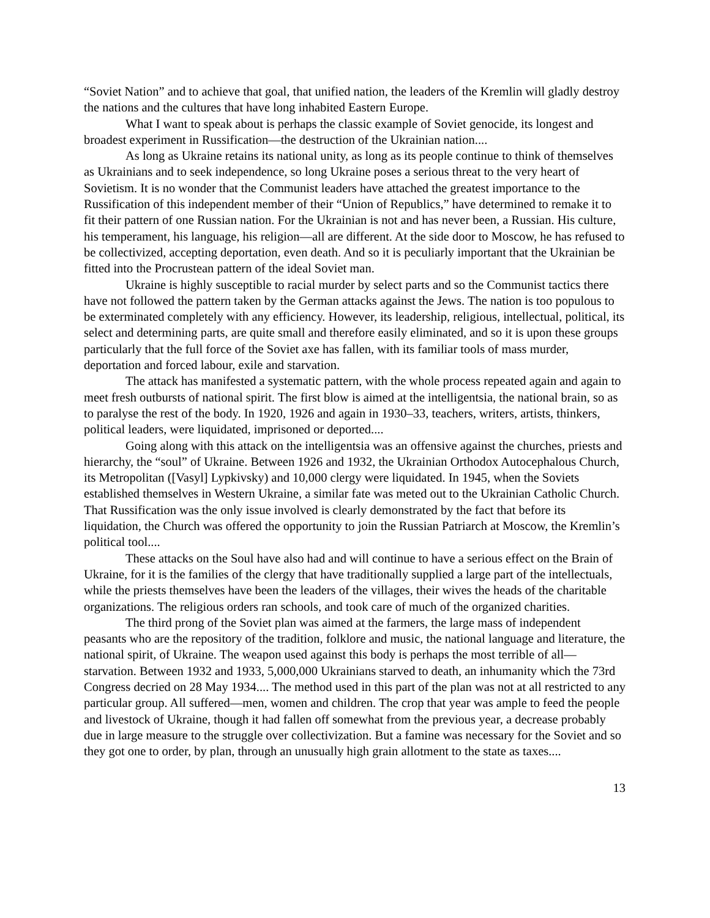“Soviet Nation” and to achieve that goal, that unified nation, the leaders of the Kremlin will gladly destroy the nations and the cultures that have long inhabited Eastern Europe.
What I want to speak about is perhaps the classic example of Soviet genocide, its longest and broadest experiment in Russification—the destruction of the Ukrainian nation....
As long as Ukraine retains its national unity, as long as its people continue to think of themselves as Ukrainians and to seek independence, so long Ukraine poses a serious threat to the very heart of Sovietism. It is no wonder that the Communist leaders have attached the greatest importance to the Russification of this independent member of their “Union of Republics,” have determined to remake it to fit their pattern of one Russian nation. For the Ukrainian is not and has never been, a Russian. His culture, his temperament, his language, his religion—all are different. At the side door to Moscow, he has refused to be collectivized, accepting deportation, even death. And so it is peculiarly important that the Ukrainian be fitted into the Procrustean pattern of the ideal Soviet man.
Ukraine is highly susceptible to racial murder by select parts and so the Communist tactics there have not followed the pattern taken by the German attacks against the Jews. The nation is too populous to be exterminated completely with any efficiency. However, its leadership, religious, intellectual, political, its select and determining parts, are quite small and therefore easily eliminated, and so it is upon these groups particularly that the full force of the Soviet axe has fallen, with its familiar tools of mass murder, deportation and forced labour, exile and starvation.
The attack has manifested a systematic pattern, with the whole process repeated again and again to meet fresh outbursts of national spirit. The first blow is aimed at the intelligentsia, the national brain, so as to paralyse the rest of the body. In 1920, 1926 and again in 1930–33, teachers, writers, artists, thinkers, political leaders, were liquidated, imprisoned or deported....
Going along with this attack on the intelligentsia was an offensive against the churches, priests and hierarchy, the “soul” of Ukraine. Between 1926 and 1932, the Ukrainian Orthodox Autocephalous Church, its Metropolitan ([Vasyl] Lypkivsky) and 10,000 clergy were liquidated. In 1945, when the Soviets established themselves in Western Ukraine, a similar fate was meted out to the Ukrainian Catholic Church. That Russification was the only issue involved is clearly demonstrated by the fact that before its liquidation, the Church was offered the opportunity to join the Russian Patriarch at Moscow, the Kremlin’s political tool....
These attacks on the Soul have also had and will continue to have a serious effect on the Brain of Ukraine, for it is the families of the clergy that have traditionally supplied a large part of the intellectuals, while the priests themselves have been the leaders of the villages, their wives the heads of the charitable organizations. The religious orders ran schools, and took care of much of the organized charities.
The third prong of the Soviet plan was aimed at the farmers, the large mass of independent peasants who are the repository of the tradition, folklore and music, the national language and literature, the national spirit, of Ukraine. The weapon used against this body is perhaps the most terrible of all—starvation. Between 1932 and 1933, 5,000,000 Ukrainians starved to death, an inhumanity which the 73rd Congress decried on 28 May 1934.... The method used in this part of the plan was not at all restricted to any particular group. All suffered—men, women and children. The crop that year was ample to feed the people and livestock of Ukraine, though it had fallen off somewhat from the previous year, a decrease probably due in large measure to the struggle over collectivization. But a famine was necessary for the Soviet and so they got one to order, by plan, through an unusually high grain allotment to the state as taxes....
13